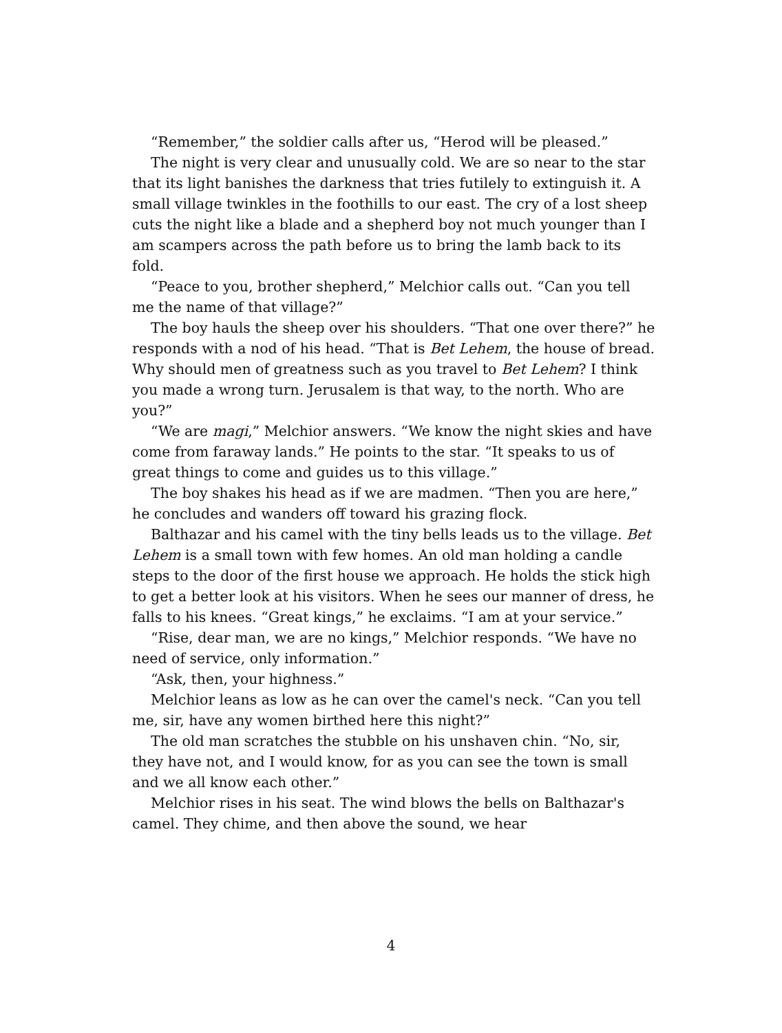“Remember,” the soldier calls after us, “Herod will be pleased.”
The night is very clear and unusually cold. We are so near to the star that its light banishes the darkness that tries futilely to extinguish it. A small village twinkles in the foothills to our east. The cry of a lost sheep cuts the night like a blade and a shepherd boy not much younger than I am scampers across the path before us to bring the lamb back to its fold.
“Peace to you, brother shepherd,” Melchior calls out. “Can you tell me the name of that village?”
The boy hauls the sheep over his shoulders. “That one over there?” he responds with a nod of his head. “That is Bet Lehem, the house of bread. Why should men of greatness such as you travel to Bet Lehem? I think you made a wrong turn. Jerusalem is that way, to the north. Who are you?”
“We are magi,” Melchior answers. “We know the night skies and have come from faraway lands.” He points to the star. “It speaks to us of great things to come and guides us to this village.”
The boy shakes his head as if we are madmen. “Then you are here,” he concludes and wanders off toward his grazing flock.
Balthazar and his camel with the tiny bells leads us to the village. Bet Lehem is a small town with few homes. An old man holding a candle steps to the door of the first house we approach. He holds the stick high to get a better look at his visitors. When he sees our manner of dress, he falls to his knees. “Great kings,” he exclaims. “I am at your service.”
“Rise, dear man, we are no kings,” Melchior responds. “We have no need of service, only information.”
“Ask, then, your highness.”
Melchior leans as low as he can over the camel's neck. “Can you tell me, sir, have any women birthed here this night?”
The old man scratches the stubble on his unshaven chin. “No, sir, they have not, and I would know, for as you can see the town is small and we all know each other.”
Melchior rises in his seat. The wind blows the bells on Balthazar's camel. They chime, and then above the sound, we hear
4